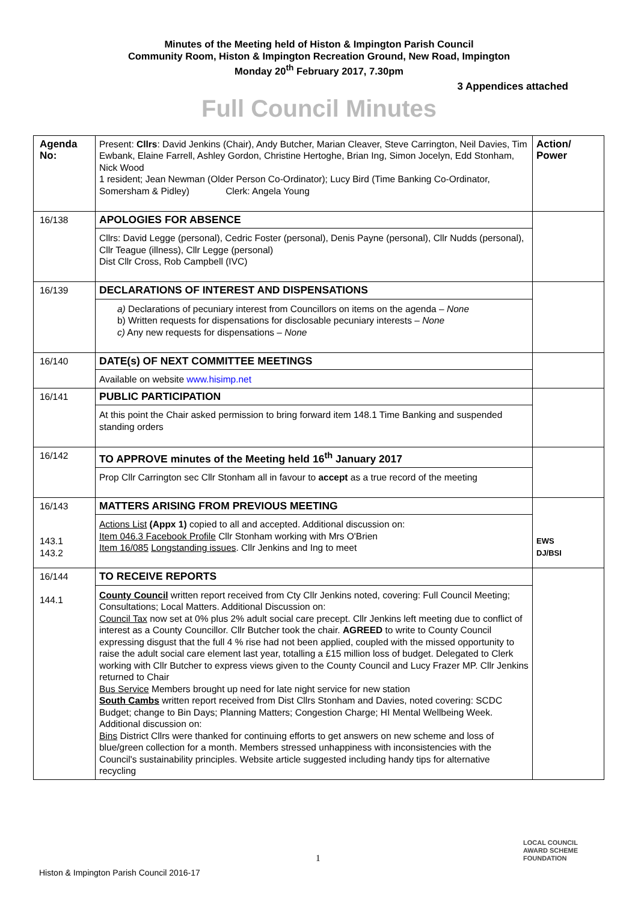Minutes of the Meeting held of Histon & Impington Parish Council
Community Room, Histon & Impington Recreation Ground, New Road, Impington
Monday 20<sup>th</sup> February 2017, 7.30pm
3 Appendices attached
Full Council Minutes
| Agenda No: | Present: Cllrs : David Jenkins (Chair), Andy Butcher, Marian Cleaver, Steve Carrington, Neil Davies, Tim Ewbank, Elaine Farrell, Ashley Gordon, Christine Hertoghe, Brian Ing, Simon Jocelyn, Edd Stonham, Nick Wood 1 resident; Jean Newman (Older Person Co-Ordinator); Lucy Bird (Time Banking Co-Ordinator, Somersham & Pidley) Clerk: Angela Young | Action/ Power |
| 16/138 | APOLOGIES FOR ABSENCE Cllrs: David Legge (personal), Cedric Foster (personal), Denis Payne (personal), Cllr Nudds (personal), Cllr Teague (illness), Cllr Legge (personal) Dist Cllr Cross, Rob Campbell (IVC) | |
| 16/139 | DECLARATIONS OF INTEREST AND DISPENSATIONS a) Declarations of pecuniary interest from Councillors on items on the agenda – None b) Written requests for dispensations for disclosable pecuniary interests – None c) Any new requests for dispensations – None | |
| 16/140 | DATE(s) OF NEXT COMMITTEE MEETINGS Available on website www.hisimp.net | |
| 16/141 | PUBLIC PARTICIPATION At this point the Chair asked permission to bring forward item 148.1 Time Banking and suspended standing orders | |
| 16/142 | TO APPROVE minutes of the Meeting held 16<sup>th</sup> January 2017 Prop Cllr Carrington sec Cllr Stonham all in favour to accept as a true record of the meeting | |
| 16/143 143.1 143.2 | MATTERS ARISING FROM PREVIOUS MEETING Actions List (Appx 1) copied to all and accepted. Additional discussion on: Item 046.3 Facebook Profile Cllr Stonham working with Mrs O'Brien Item 16/085 Longstanding issues . Cllr Jenkins and Ing to meet | EWS DJ/BSI |
| 16/144 144.1 | TO RECEIVE REPORTS County Council written report received from Cty Cllr Jenkins noted, covering: Full Council Meeting; Consultations; Local Matters. Additional Discussion on: Council Tax now set at 0% plus 2% adult social care precept. Cllr Jenkins left meeting due to conflict of interest as a County Councillor. Cllr Butcher took the chair. AGREED to write to County Council expressing disgust that the full 4 % rise had not been applied, coupled with the missed opportunity to raise the adult social care element last year, totalling a £15 million loss of budget. Delegated to Clerk working with Cllr Butcher to express views given to the County Council and Lucy Frazer MP. Cllr Jenkins returned to Chair Bus Service Members brought up need for late night service for new station South Cambs written report received from Dist Cllrs Stonham and Davies, noted covering: SCDC Budget; change to Bin Days; Planning Matters; Congestion Charge; HI Mental Wellbeing Week. Additional discussion on: Bins District Cllrs were thanked for continuing efforts to get answers on new scheme and loss of blue/green collection for a month. Members stressed unhappiness with inconsistencies with the Council's sustainability principles. Website article suggested including handy tips for alternative recycling | |
1
Histon & Impington Parish Council 2016-17
LOCAL COUNCIL
AWARD SCHEME
FOUNDATION